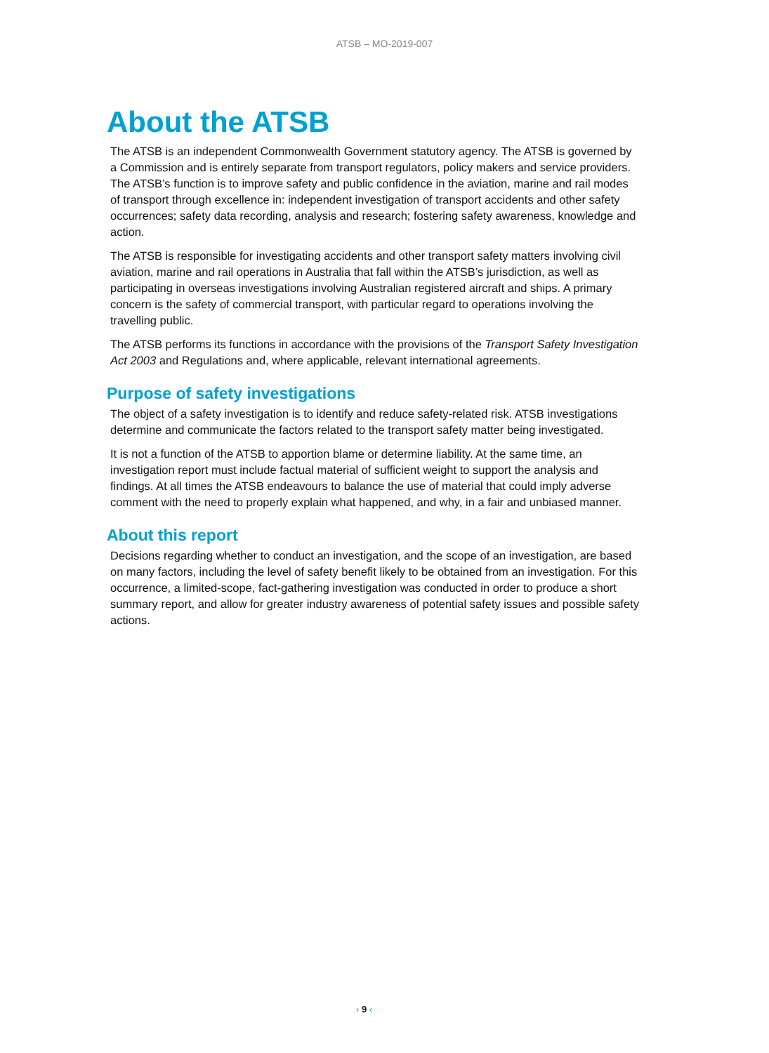ATSB – MO-2019-007
About the ATSB
The ATSB is an independent Commonwealth Government statutory agency. The ATSB is governed by a Commission and is entirely separate from transport regulators, policy makers and service providers. The ATSB’s function is to improve safety and public confidence in the aviation, marine and rail modes of transport through excellence in: independent investigation of transport accidents and other safety occurrences; safety data recording, analysis and research; fostering safety awareness, knowledge and action.
The ATSB is responsible for investigating accidents and other transport safety matters involving civil aviation, marine and rail operations in Australia that fall within the ATSB’s jurisdiction, as well as participating in overseas investigations involving Australian registered aircraft and ships. A primary concern is the safety of commercial transport, with particular regard to operations involving the travelling public.
The ATSB performs its functions in accordance with the provisions of the Transport Safety Investigation Act 2003 and Regulations and, where applicable, relevant international agreements.
Purpose of safety investigations
The object of a safety investigation is to identify and reduce safety-related risk. ATSB investigations determine and communicate the factors related to the transport safety matter being investigated.
It is not a function of the ATSB to apportion blame or determine liability. At the same time, an investigation report must include factual material of sufficient weight to support the analysis and findings. At all times the ATSB endeavours to balance the use of material that could imply adverse comment with the need to properly explain what happened, and why, in a fair and unbiased manner.
About this report
Decisions regarding whether to conduct an investigation, and the scope of an investigation, are based on many factors, including the level of safety benefit likely to be obtained from an investigation. For this occurrence, a limited-scope, fact-gathering investigation was conducted in order to produce a short summary report, and allow for greater industry awareness of potential safety issues and possible safety actions.
› 9 ‹